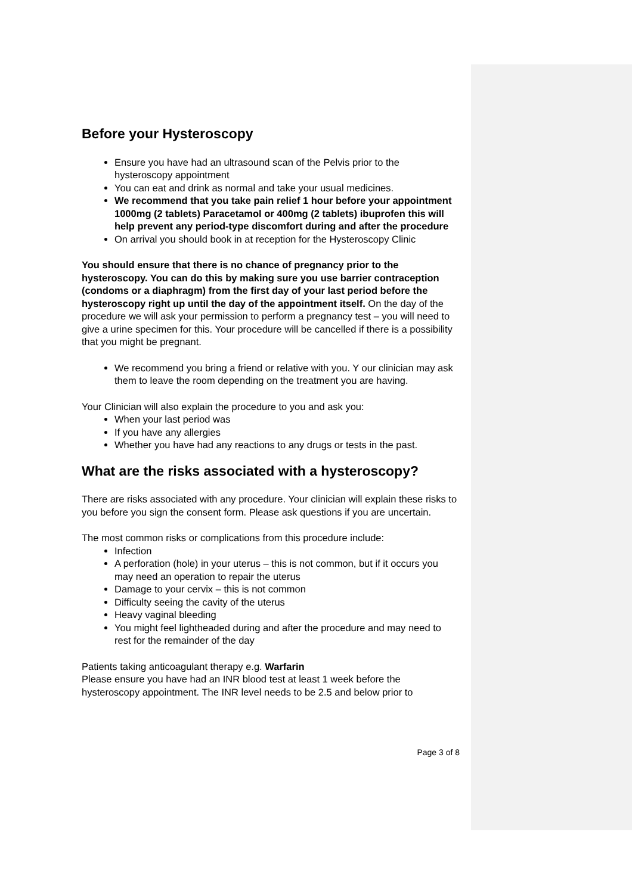Before your Hysteroscopy
Ensure you have had an ultrasound scan of the Pelvis prior to the hysteroscopy appointment
You can eat and drink as normal and take your usual medicines.
We recommend that you take pain relief 1 hour before your appointment 1000mg (2 tablets) Paracetamol or 400mg (2 tablets) ibuprofen this will help prevent any period-type discomfort during and after the procedure
On arrival you should book in at reception for the Hysteroscopy Clinic
You should ensure that there is no chance of pregnancy prior to the hysteroscopy. You can do this by making sure you use barrier contraception (condoms or a diaphragm) from the first day of your last period before the hysteroscopy right up until the day of the appointment itself. On the day of the procedure we will ask your permission to perform a pregnancy test – you will need to give a urine specimen for this. Your procedure will be cancelled if there is a possibility that you might be pregnant.
We recommend you bring a friend or relative with you. Y our clinician may ask them to leave the room depending on the treatment you are having.
Your Clinician will also explain the procedure to you and ask you:
When your last period was
If you have any allergies
Whether you have had any reactions to any drugs or tests in the past.
What are the risks associated with a hysteroscopy?
There are risks associated with any procedure. Your clinician will explain these risks to you before you sign the consent form. Please ask questions if you are uncertain.
The most common risks or complications from this procedure include:
Infection
A perforation (hole) in your uterus – this is not common, but if it occurs you may need an operation to repair the uterus
Damage to your cervix – this is not common
Difficulty seeing the cavity of the uterus
Heavy vaginal bleeding
You might feel lightheaded during and after the procedure and may need to rest for the remainder of the day
Patients taking anticoagulant therapy e.g. Warfarin
Please ensure you have had an INR blood test at least 1 week before the hysteroscopy appointment. The INR level needs to be 2.5 and below prior to
Page 3 of 8